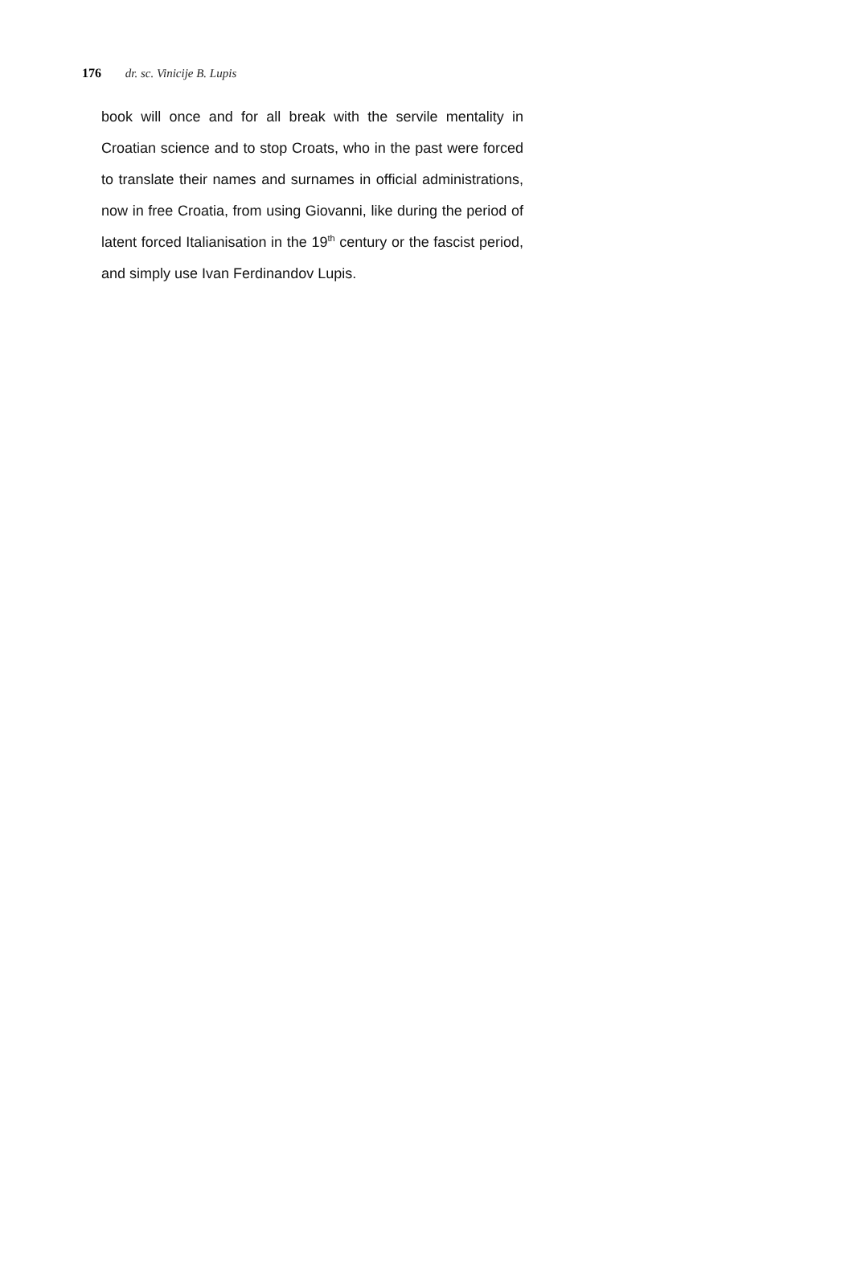176 dr. sc. Vinicije B. Lupis
book will once and for all break with the servile mentality in Croatian science and to stop Croats, who in the past were forced to translate their names and surnames in official administrations, now in free Croatia, from using Giovanni, like during the period of latent forced Italianisation in the 19<sup>th</sup> century or the fascist period, and simply use Ivan Ferdinandov Lupis.